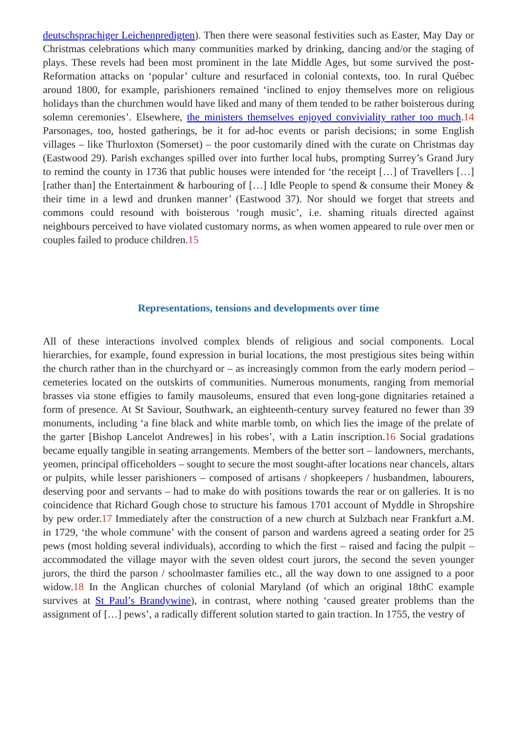deutschsprachiger Leichenpredigten). Then there were seasonal festivities such as Easter, May Day or Christmas celebrations which many communities marked by drinking, dancing and/or the staging of plays. These revels had been most prominent in the late Middle Ages, but some survived the post-Reformation attacks on ‘popular’ culture and resurfaced in colonial contexts, too. In rural Québec around 1800, for example, parishioners remained ‘inclined to enjoy themselves more on religious holidays than the churchmen would have liked and many of them tended to be rather boisterous during solemn ceremonies’. Elsewhere, the ministers themselves enjoyed conviviality rather too much.14 Parsonages, too, hosted gatherings, be it for ad-hoc events or parish decisions; in some English villages – like Thurloxton (Somerset) – the poor customarily dined with the curate on Christmas day (Eastwood 29). Parish exchanges spilled over into further local hubs, prompting Surrey’s Grand Jury to remind the county in 1736 that public houses were intended for ‘the receipt […] of Travellers […] [rather than] the Entertainment & harbouring of […] Idle People to spend & consume their Money & their time in a lewd and drunken manner’ (Eastwood 37). Nor should we forget that streets and commons could resound with boisterous ‘rough music’, i.e. shaming rituals directed against neighbours perceived to have violated customary norms, as when women appeared to rule over men or couples failed to produce children.15
Representations, tensions and developments over time
All of these interactions involved complex blends of religious and social components. Local hierarchies, for example, found expression in burial locations, the most prestigious sites being within the church rather than in the churchyard or – as increasingly common from the early modern period – cemeteries located on the outskirts of communities. Numerous monuments, ranging from memorial brasses via stone effigies to family mausoleums, ensured that even long-gone dignitaries retained a form of presence. At St Saviour, Southwark, an eighteenth-century survey featured no fewer than 39 monuments, including ‘a fine black and white marble tomb, on which lies the image of the prelate of the garter [Bishop Lancelot Andrewes] in his robes’, with a Latin inscription.16 Social gradations became equally tangible in seating arrangements. Members of the better sort – landowners, merchants, yeomen, principal officeholders – sought to secure the most sought-after locations near chancels, altars or pulpits, while lesser parishioners – composed of artisans / shopkeepers / husbandmen, labourers, deserving poor and servants – had to make do with positions towards the rear or on galleries. It is no coincidence that Richard Gough chose to structure his famous 1701 account of Myddle in Shropshire by pew order.17 Immediately after the construction of a new church at Sulzbach near Frankfurt a.M. in 1729, ‘the whole commune’ with the consent of parson and wardens agreed a seating order for 25 pews (most holding several individuals), according to which the first – raised and facing the pulpit – accommodated the village mayor with the seven oldest court jurors, the second the seven younger jurors, the third the parson / schoolmaster families etc., all the way down to one assigned to a poor widow.18 In the Anglican churches of colonial Maryland (of which an original 18thC example survives at St Paul’s Brandywine), in contrast, where nothing ‘caused greater problems than the assignment of […] pews’, a radically different solution started to gain traction. In 1755, the vestry of